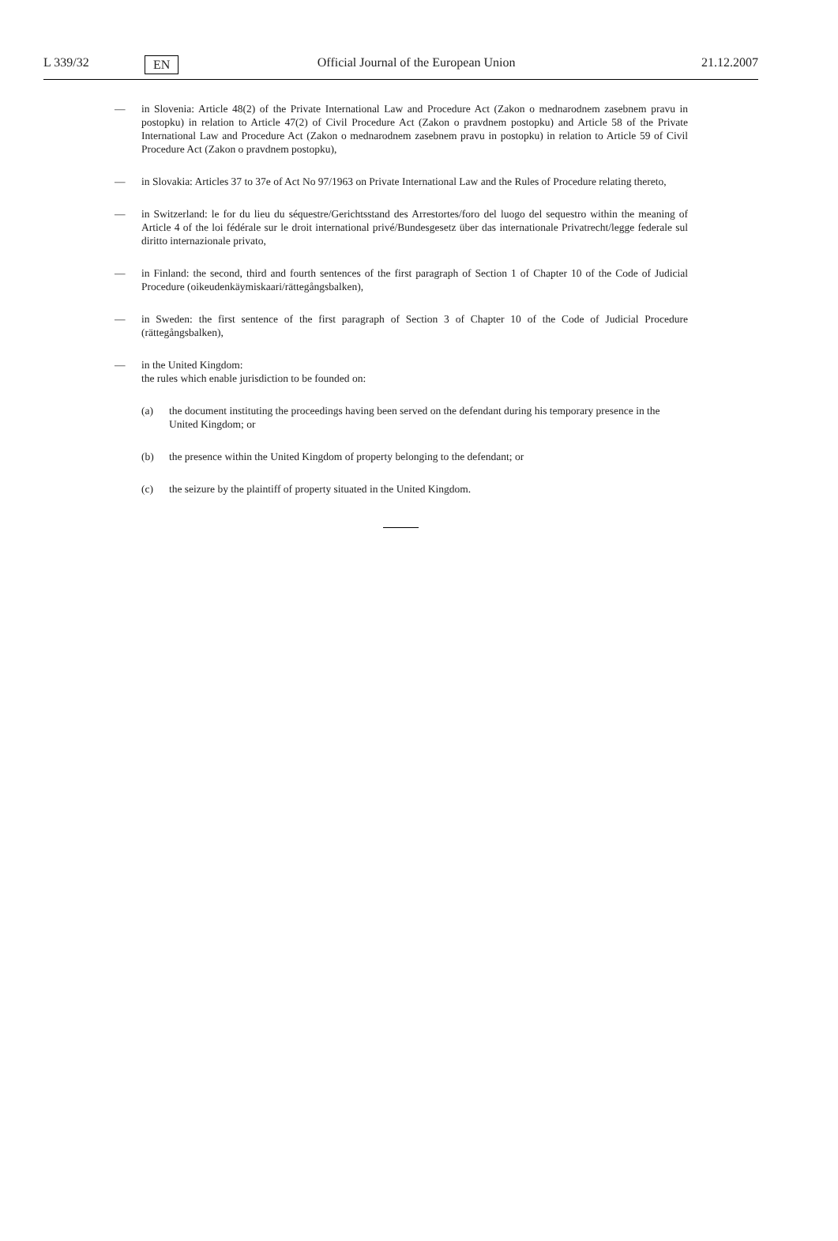L 339/32 EN Official Journal of the European Union 21.12.2007
— in Slovenia: Article 48(2) of the Private International Law and Procedure Act (Zakon o mednarodnem zasebnem pravu in postopku) in relation to Article 47(2) of Civil Procedure Act (Zakon o pravdnem postopku) and Article 58 of the Private International Law and Procedure Act (Zakon o mednarodnem zasebnem pravu in postopku) in relation to Article 59 of Civil Procedure Act (Zakon o pravdnem postopku),
— in Slovakia: Articles 37 to 37e of Act No 97/1963 on Private International Law and the Rules of Procedure relating thereto,
— in Switzerland: le for du lieu du séquestre/Gerichtsstand des Arrestortes/foro del luogo del sequestro within the meaning of Article 4 of the loi fédérale sur le droit international privé/Bundesgesetz über das internationale Privatrecht/legge federale sul diritto internazionale privato,
— in Finland: the second, third and fourth sentences of the first paragraph of Section 1 of Chapter 10 of the Code of Judicial Procedure (oikeudenkäymiskaari/rättegångsbalken),
— in Sweden: the first sentence of the first paragraph of Section 3 of Chapter 10 of the Code of Judicial Procedure (rättegångsbalken),
— in the United Kingdom:
the rules which enable jurisdiction to be founded on:
(a) the document instituting the proceedings having been served on the defendant during his temporary presence in the United Kingdom; or
(b) the presence within the United Kingdom of property belonging to the defendant; or
(c) the seizure by the plaintiff of property situated in the United Kingdom.